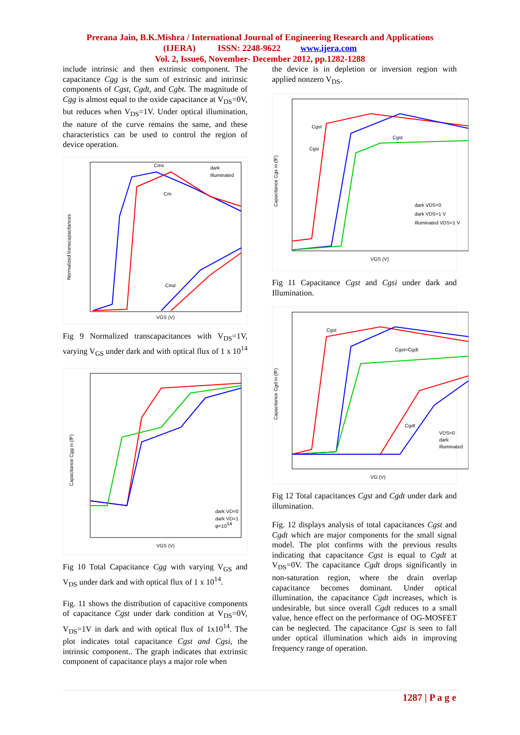Prerana Jain, B.K.Mishra / International Journal of Engineering Research and Applications
(IJERA) ISSN: 2248-9622 www.ijera.com
Vol. 2, Issue6, November- December 2012, pp.1282-1288
include intrinsic and then extrinsic component. The capacitance Cgg is the sum of extrinsic and intrinsic components of Cgst, Cgdt, and Cgbt. The magnitude of Cgg is almost equal to the oxide capacitance at V<sub>DS</sub>=0V, but reduces when V<sub>DS</sub>=1V. Under optical illumination, the nature of the curve remains the same, and these characteristics can be used to control the region of device operation.
Normalized transcapacitances
VGS (V)
dark
Illuminated
Cms
Cm
Cmd
Fig 9 Normalized transcapacitances with V<sub>DS</sub>=1V, varying V<sub>GS</sub> under dark and with optical flux of 1 x 10<sup>14</sup>
Capacitance Cgg in (fF)
VGS (V)
dark VD=0
dark VD=1
φ=1014
Fig 10 Total Capacitance Cgg with varying V<sub>GS</sub> and V<sub>DS</sub> under dark and with optical flux of 1 x 10<sup>14</sup>.
Fig. 11 shows the distribution of capacitive components of capacitance Cgst under dark condition at V<sub>DS</sub>=0V, V<sub>DS</sub>=1V in dark and with optical flux of 1x10<sup>14</sup>. The plot indicates total capacitance Cgst and Cgsi, the intrinsic component.. The graph indicates that extrinsic component of capacitance plays a major role when
the device is in depletion or inversion region with applied nonzero V<sub>DS</sub>.
Capacitance Cgs in (fF)
VGS (V)
Cgst
Cgsi
Cgst
dark VDS=0
dark VDS=1 V
Illuminated VDS=1 V
Fig 11 Capacitance Cgst and Cgsi under dark and Illumination.
Capacitance Cgd in (fF)
VG (V)
Cgst
Cgst=Cgdt
Cgdt
VDS=0
dark
Illuminated
Fig 12 Total capacitances Cgst and Cgdt under dark and illumination.
Fig. 12 displays analysis of total capacitances Cgst and Cgdt which are major components for the small signal model. The plot confirms with the previous results indicating that capacitance Cgst is equal to Cgdt at V<sub>DS</sub>=0V. The capacitance Cgdt drops significantly in non-saturation region, where the drain overlap capacitance becomes dominant. Under optical illumination, the capacitance Cgdt increases, which is undesirable, but since overall Cgdt reduces to a small value, hence effect on the performance of OG-MOSFET can be neglected. The capacitance Cgst is seen to fall under optical illumination which aids in improving frequency range of operation.
1287 | P a g e